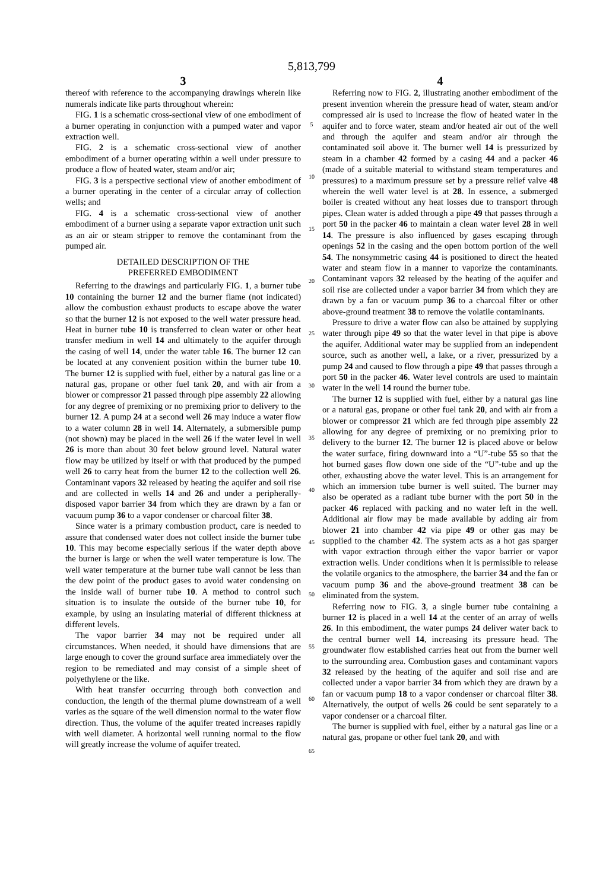5,813,799
3
thereof with reference to the accompanying drawings wherein like numerals indicate like parts throughout wherein:
FIG. 1 is a schematic cross-sectional view of one embodiment of a burner operating in conjunction with a pumped water and vapor extraction well.
FIG. 2 is a schematic cross-sectional view of another embodiment of a burner operating within a well under pressure to produce a flow of heated water, steam and/or air;
FIG. 3 is a perspective sectional view of another embodiment of a burner operating in the center of a circular array of collection wells; and
FIG. 4 is a schematic cross-sectional view of another embodiment of a burner using a separate vapor extraction unit such as an air or steam stripper to remove the contaminant from the pumped air.
DETAILED DESCRIPTION OF THE
PREFERRED EMBODIMENT
Referring to the drawings and particularly FIG. 1, a burner tube 10 containing the burner 12 and the burner flame (not indicated) allow the combustion exhaust products to escape above the water so that the burner 12 is not exposed to the well water pressure head. Heat in burner tube 10 is transferred to clean water or other heat transfer medium in well 14 and ultimately to the aquifer through the casing of well 14, under the water table 16. The burner 12 can be located at any convenient position within the burner tube 10. The burner 12 is supplied with fuel, either by a natural gas line or a natural gas, propane or other fuel tank 20, and with air from a blower or compressor 21 passed through pipe assembly 22 allowing for any degree of premixing or no premixing prior to delivery to the burner 12. A pump 24 at a second well 26 may induce a water flow to a water column 28 in well 14. Alternately, a submersible pump (not shown) may be placed in the well 26 if the water level in well 26 is more than about 30 feet below ground level. Natural water flow may be utilized by itself or with that produced by the pumped well 26 to carry heat from the burner 12 to the collection well 26. Contaminant vapors 32 released by heating the aquifer and soil rise and are collected in wells 14 and 26 and under a peripherally-disposed vapor barrier 34 from which they are drawn by a fan or vacuum pump 36 to a vapor condenser or charcoal filter 38.
Since water is a primary combustion product, care is needed to assure that condensed water does not collect inside the burner tube 10. This may become especially serious if the water depth above the burner is large or when the well water temperature is low. The well water temperature at the burner tube wall cannot be less than the dew point of the product gases to avoid water condensing on the inside wall of burner tube 10. A method to control such situation is to insulate the outside of the burner tube 10, for example, by using an insulating material of different thickness at different levels.
The vapor barrier 34 may not be required under all circumstances. When needed, it should have dimensions that are large enough to cover the ground surface area immediately over the region to be remediated and may consist of a simple sheet of polyethylene or the like.
With heat transfer occurring through both convection and conduction, the length of the thermal plume downstream of a well varies as the square of the well dimension normal to the water flow direction. Thus, the volume of the aquifer treated increases rapidly with well diameter. A horizontal well running normal to the flow will greatly increase the volume of aquifer treated.
5
10
15
20
25
30
35
40
45
50
55
60
65
4
Referring now to FIG. 2, illustrating another embodiment of the present invention wherein the pressure head of water, steam and/or compressed air is used to increase the flow of heated water in the aquifer and to force water, steam and/or heated air out of the well and through the aquifer and steam and/or air through the contaminated soil above it. The burner well 14 is pressurized by steam in a chamber 42 formed by a casing 44 and a packer 46 (made of a suitable material to withstand steam temperatures and pressures) to a maximum pressure set by a pressure relief valve 48 wherein the well water level is at 28. In essence, a submerged boiler is created without any heat losses due to transport through pipes. Clean water is added through a pipe 49 that passes through a port 50 in the packer 46 to maintain a clean water level 28 in well 14. The pressure is also influenced by gases escaping through openings 52 in the casing and the open bottom portion of the well 54. The nonsymmetric casing 44 is positioned to direct the heated water and steam flow in a manner to vaporize the contaminants. Contaminant vapors 32 released by the heating of the aquifer and soil rise are collected under a vapor barrier 34 from which they are drawn by a fan or vacuum pump 36 to a charcoal filter or other above-ground treatment 38 to remove the volatile contaminants.
Pressure to drive a water flow can also be attained by supplying water through pipe 49 so that the water level in that pipe is above the aquifer. Additional water may be supplied from an independent source, such as another well, a lake, or a river, pressurized by a pump 24 and caused to flow through a pipe 49 that passes through a port 50 in the packer 46. Water level controls are used to maintain water in the well 14 round the burner tube.
The burner 12 is supplied with fuel, either by a natural gas line or a natural gas, propane or other fuel tank 20, and with air from a blower or compressor 21 which are fed through pipe assembly 22 allowing for any degree of premixing or no premixing prior to delivery to the burner 12. The burner 12 is placed above or below the water surface, firing downward into a “U”-tube 55 so that the hot burned gases flow down one side of the “U”-tube and up the other, exhausting above the water level. This is an arrangement for which an immersion tube burner is well suited. The burner may also be operated as a radiant tube burner with the port 50 in the packer 46 replaced with packing and no water left in the well. Additional air flow may be made available by adding air from blower 21 into chamber 42 via pipe 49 or other gas may be supplied to the chamber 42. The system acts as a hot gas sparger with vapor extraction through either the vapor barrier or vapor extraction wells. Under conditions when it is permissible to release the volatile organics to the atmosphere, the barrier 34 and the fan or vacuum pump 36 and the above-ground treatment 38 can be eliminated from the system.
Referring now to FIG. 3, a single burner tube containing a burner 12 is placed in a well 14 at the center of an array of wells 26. In this embodiment, the water pumps 24 deliver water back to the central burner well 14, increasing its pressure head. The groundwater flow established carries heat out from the burner well to the surrounding area. Combustion gases and contaminant vapors 32 released by the heating of the aquifer and soil rise and are collected under a vapor barrier 34 from which they are drawn by a fan or vacuum pump 18 to a vapor condenser or charcoal filter 38. Alternatively, the output of wells 26 could be sent separately to a vapor condenser or a charcoal filter.
The burner is supplied with fuel, either by a natural gas line or a natural gas, propane or other fuel tank 20, and with